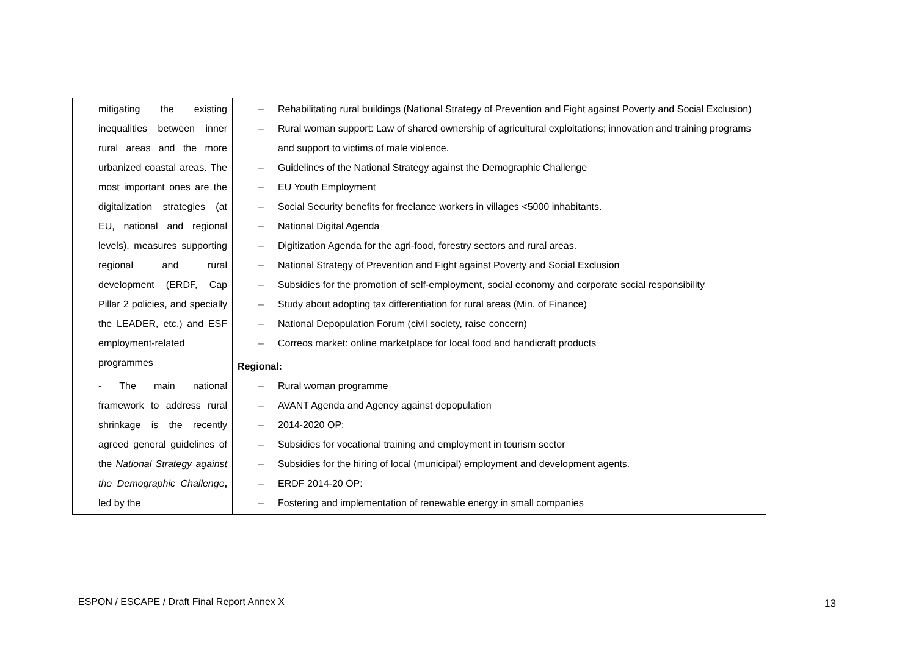| mitigating the existing inequalities between inner rural areas and the more urbanized coastal areas. The most important ones are the digitalization strategies (at EU, national and regional levels), measures supporting regional and rural development (ERDF, Cap Pillar 2 policies, and specially the LEADER, etc.) and ESF employment-related programmes - The main national framework to address rural shrinkage is the recently agreed general guidelines of the National Strategy against the Demographic Challenge , led by the | – Rehabilitating rural buildings (National Strategy of Prevention and Fight against Poverty and Social Exclusion) – Rural woman support: Law of shared ownership of agricultural exploitations; innovation and training programs and support to victims of male violence. – Guidelines of the National Strategy against the Demographic Challenge – EU Youth Employment – Social Security benefits for freelance workers in villages <5000 inhabitants. – National Digital Agenda – Digitization Agenda for the agri-food, forestry sectors and rural areas. – National Strategy of Prevention and Fight against Poverty and Social Exclusion – Subsidies for the promotion of self-employment, social economy and corporate social responsibility – Study about adopting tax differentiation for rural areas (Min. of Finance) – National Depopulation Forum (civil society, raise concern) – Correos market: online marketplace for local food and handicraft products Regional: – Rural woman programme – AVANT Agenda and Agency against depopulation – 2014-2020 OP: – Subsidies for vocational training and employment in tourism sector – Subsidies for the hiring of local (municipal) employment and development agents. – ERDF 2014-20 OP: – Fostering and implementation of renewable energy in small companies |
ESPON / ESCAPE / Draft Final Report Annex X
13